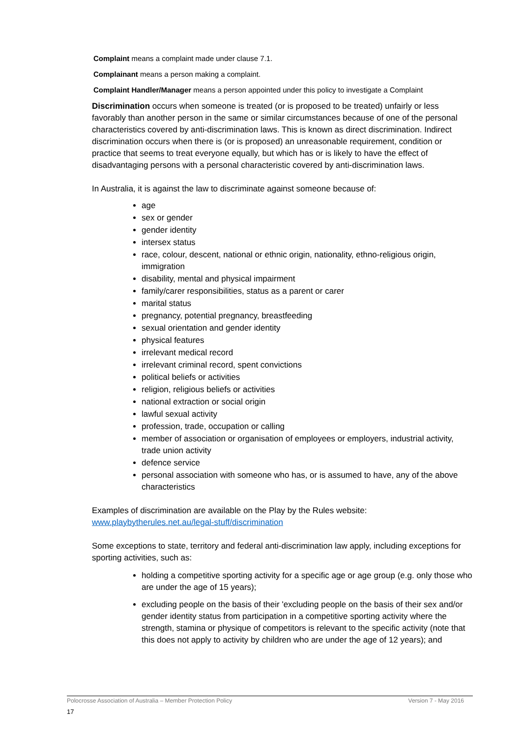Complaint means a complaint made under clause 7.1.
Complainant means a person making a complaint.
Complaint Handler/Manager means a person appointed under this policy to investigate a Complaint
Discrimination occurs when someone is treated (or is proposed to be treated) unfairly or less favorably than another person in the same or similar circumstances because of one of the personal characteristics covered by anti-discrimination laws. This is known as direct discrimination. Indirect discrimination occurs when there is (or is proposed) an unreasonable requirement, condition or practice that seems to treat everyone equally, but which has or is likely to have the effect of disadvantaging persons with a personal characteristic covered by anti-discrimination laws.
In Australia, it is against the law to discriminate against someone because of:
age
sex or gender
gender identity
intersex status
race, colour, descent, national or ethnic origin, nationality, ethno-religious origin, immigration
disability, mental and physical impairment
family/carer responsibilities, status as a parent or carer
marital status
pregnancy, potential pregnancy, breastfeeding
sexual orientation and gender identity
physical features
irrelevant medical record
irrelevant criminal record, spent convictions
political beliefs or activities
religion, religious beliefs or activities
national extraction or social origin
lawful sexual activity
profession, trade, occupation or calling
member of association or organisation of employees or employers, industrial activity, trade union activity
defence service
personal association with someone who has, or is assumed to have, any of the above characteristics
Examples of discrimination are available on the Play by the Rules website: www.playbytherules.net.au/legal-stuff/discrimination
Some exceptions to state, territory and federal anti-discrimination law apply, including exceptions for sporting activities, such as:
holding a competitive sporting activity for a specific age or age group (e.g. only those who are under the age of 15 years);
excluding people on the basis of their 'excluding people on the basis of their sex and/or gender identity status from participation in a competitive sporting activity where the strength, stamina or physique of competitors is relevant to the specific activity (note that this does not apply to activity by children who are under the age of 12 years); and
Polocrosse Association of Australia – Member Protection Policy Version 7 - May 2016
17